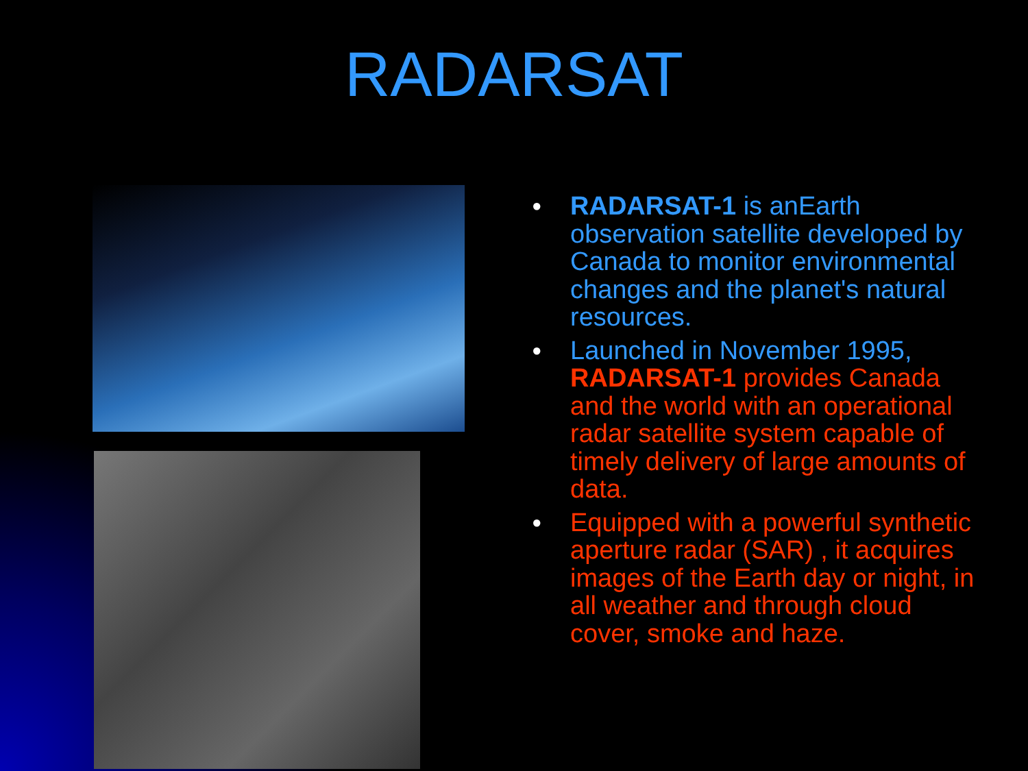RADARSAT
● RADARSAT-1 is anEarth observation satellite developed by Canada to monitor environmental changes and the planet's natural resources.
● Launched in November 1995, RADARSAT-1 provides Canada and the world with an operational radar satellite system capable of timely delivery of large amounts of data.
● Equipped with a powerful synthetic aperture radar (SAR) , it acquires images of the Earth day or night, in all weather and through cloud cover, smoke and haze.